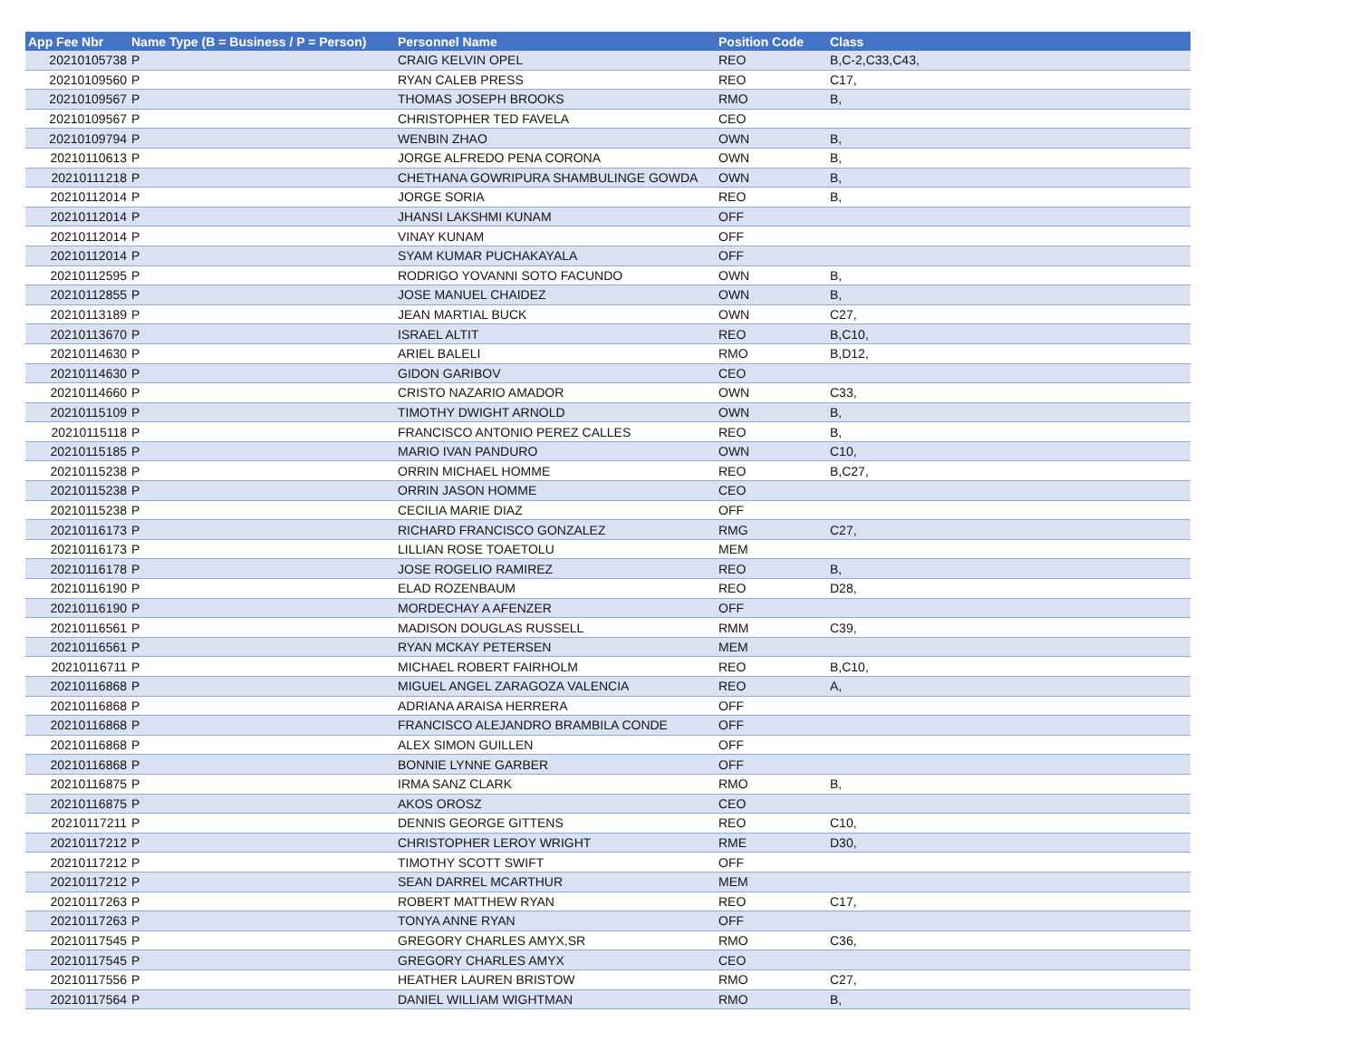| App Fee Nbr | Name Type (B = Business / P = Person) | Personnel Name | Position Code | Class |
| --- | --- | --- | --- | --- |
| 20210105738 | P | CRAIG KELVIN OPEL | REO | B,C-2,C33,C43, |
| 20210109560 | P | RYAN CALEB PRESS | REO | C17, |
| 20210109567 | P | THOMAS JOSEPH BROOKS | RMO | B, |
| 20210109567 | P | CHRISTOPHER TED FAVELA | CEO | |
| 20210109794 | P | WENBIN ZHAO | OWN | B, |
| 20210110613 | P | JORGE ALFREDO PENA CORONA | OWN | B, |
| 20210111218 | P | CHETHANA GOWRIPURA SHAMBULINGE GOWDA | OWN | B, |
| 20210112014 | P | JORGE SORIA | REO | B, |
| 20210112014 | P | JHANSI LAKSHMI KUNAM | OFF | |
| 20210112014 | P | VINAY KUNAM | OFF | |
| 20210112014 | P | SYAM KUMAR PUCHAKAYALA | OFF | |
| 20210112595 | P | RODRIGO YOVANNI SOTO FACUNDO | OWN | B, |
| 20210112855 | P | JOSE MANUEL CHAIDEZ | OWN | B, |
| 20210113189 | P | JEAN MARTIAL BUCK | OWN | C27, |
| 20210113670 | P | ISRAEL ALTIT | REO | B,C10, |
| 20210114630 | P | ARIEL BALELI | RMO | B,D12, |
| 20210114630 | P | GIDON GARIBOV | CEO | |
| 20210114660 | P | CRISTO NAZARIO AMADOR | OWN | C33, |
| 20210115109 | P | TIMOTHY DWIGHT ARNOLD | OWN | B, |
| 20210115118 | P | FRANCISCO ANTONIO PEREZ CALLES | REO | B, |
| 20210115185 | P | MARIO IVAN PANDURO | OWN | C10, |
| 20210115238 | P | ORRIN MICHAEL HOMME | REO | B,C27, |
| 20210115238 | P | ORRIN JASON HOMME | CEO | |
| 20210115238 | P | CECILIA MARIE DIAZ | OFF | |
| 20210116173 | P | RICHARD FRANCISCO GONZALEZ | RMG | C27, |
| 20210116173 | P | LILLIAN ROSE TOAETOLU | MEM | |
| 20210116178 | P | JOSE ROGELIO RAMIREZ | REO | B, |
| 20210116190 | P | ELAD ROZENBAUM | REO | D28, |
| 20210116190 | P | MORDECHAY A AFENZER | OFF | |
| 20210116561 | P | MADISON DOUGLAS RUSSELL | RMM | C39, |
| 20210116561 | P | RYAN MCKAY PETERSEN | MEM | |
| 20210116711 | P | MICHAEL ROBERT FAIRHOLM | REO | B,C10, |
| 20210116868 | P | MIGUEL ANGEL ZARAGOZA VALENCIA | REO | A, |
| 20210116868 | P | ADRIANA ARAISA HERRERA | OFF | |
| 20210116868 | P | FRANCISCO ALEJANDRO BRAMBILA CONDE | OFF | |
| 20210116868 | P | ALEX SIMON GUILLEN | OFF | |
| 20210116868 | P | BONNIE LYNNE GARBER | OFF | |
| 20210116875 | P | IRMA SANZ CLARK | RMO | B, |
| 20210116875 | P | AKOS OROSZ | CEO | |
| 20210117211 | P | DENNIS GEORGE GITTENS | REO | C10, |
| 20210117212 | P | CHRISTOPHER LEROY WRIGHT | RME | D30, |
| 20210117212 | P | TIMOTHY SCOTT SWIFT | OFF | |
| 20210117212 | P | SEAN DARREL MCARTHUR | MEM | |
| 20210117263 | P | ROBERT MATTHEW RYAN | REO | C17, |
| 20210117263 | P | TONYA ANNE RYAN | OFF | |
| 20210117545 | P | GREGORY CHARLES AMYX,SR | RMO | C36, |
| 20210117545 | P | GREGORY CHARLES AMYX | CEO | |
| 20210117556 | P | HEATHER LAUREN BRISTOW | RMO | C27, |
| 20210117564 | P | DANIEL WILLIAM WIGHTMAN | RMO | B, |